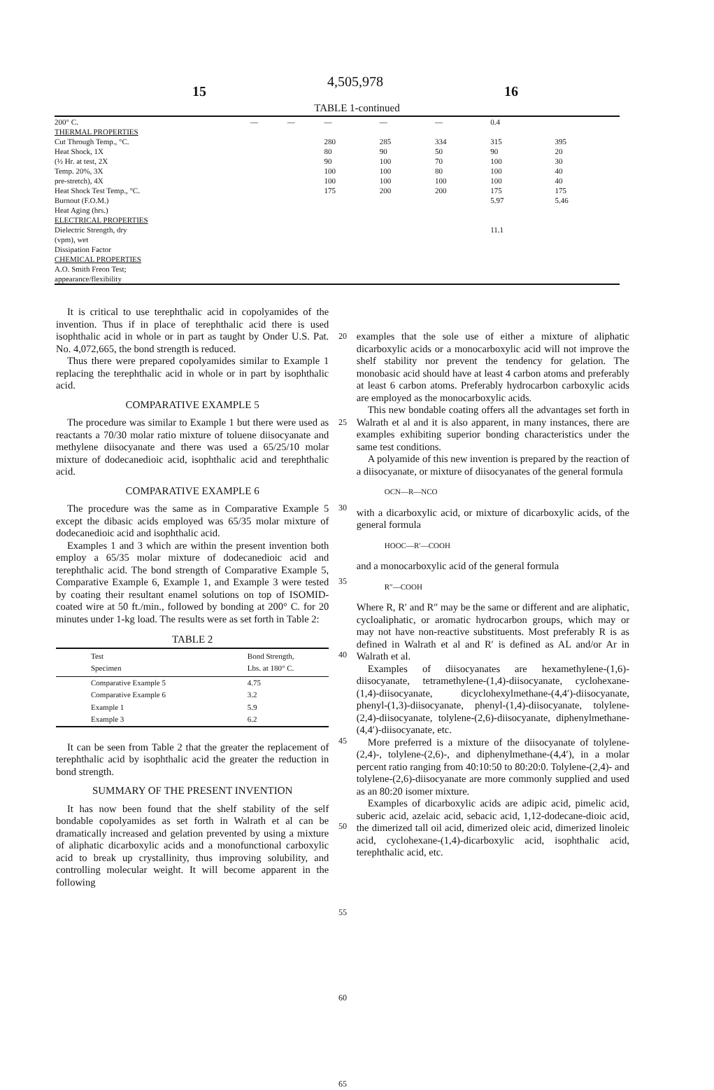15 4,505,978 16
TABLE 1-continued
| 200° C. | — | — | — | — | — | 0.4 | |
| THERMAL PROPERTIES | | | | | | | |
| Cut Through Temp., °C. | | | 280 | 285 | 334 | 315 | 395 |
| Heat Shock, 1X | | | 80 | 90 | 50 | 90 | 20 |
| (½ Hr. at test, 2X | | | 90 | 100 | 70 | 100 | 30 |
| Temp. 20%, 3X | | | 100 | 100 | 80 | 100 | 40 |
| pre-stretch), 4X | | | 100 | 100 | 100 | 100 | 40 |
| Heat Shock Test Temp., °C. | | | 175 | 200 | 200 | 175 | 175 |
| Burnout (F.O.M.) | | | | | | 5.97 | 5.46 |
| Heat Aging (hrs.) | | | | | | | |
| ELECTRICAL PROPERTIES | | | | | | | |
| Dielectric Strength, dry | | | | | | 11.1 | |
| (vpm), wet | | | | | | | |
| Dissipation Factor | | | | | | | |
| CHEMICAL PROPERTIES | | | | | | | |
| A.O. Smith Freon Test; appearance/flexibility | | | | | | | |
It is critical to use terephthalic acid in copolyamides of the invention. Thus if in place of terephthalic acid there is used isophthalic acid in whole or in part as taught by Onder U.S. Pat. No. 4,072,665, the bond strength is reduced.
Thus there were prepared copolyamides similar to Example 1 replacing the terephthalic acid in whole or in part by isophthalic acid.
COMPARATIVE EXAMPLE 5
The procedure was similar to Example 1 but there were used as reactants a 70/30 molar ratio mixture of toluene diisocyanate and methylene diisocyanate and there was used a 65/25/10 molar mixture of dodecanedioic acid, isophthalic acid and terephthalic acid.
COMPARATIVE EXAMPLE 6
The procedure was the same as in Comparative Example 5 except the dibasic acids employed was 65/35 molar mixture of dodecanedioic acid and isophthalic acid.
Examples 1 and 3 which are within the present invention both employ a 65/35 molar mixture of dodecanedioic acid and terephthalic acid. The bond strength of Comparative Example 5, Comparative Example 6, Example 1, and Example 3 were tested by coating their resultant enamel solutions on top of ISOMID-coated wire at 50 ft./min., followed by bonding at 200° C. for 20 minutes under 1-kg load. The results were as set forth in Table 2:
TABLE 2
| Test Specimen | Bond Strength, Lbs. at 180° C. |
| --- | --- |
| Comparative Example 5 | 4.75 |
| Comparative Example 6 | 3.2 |
| Example 1 | 5.9 |
| Example 3 | 6.2 |
It can be seen from Table 2 that the greater the replacement of terephthalic acid by isophthalic acid the greater the reduction in bond strength.
SUMMARY OF THE PRESENT INVENTION
It has now been found that the shelf stability of the self bondable copolyamides as set forth in Walrath et al can be dramatically increased and gelation prevented by using a mixture of aliphatic dicarboxylic acids and a monofunctional carboxylic acid to break up crystallinity, thus improving solubility, and controlling molecular weight. It will become apparent in the following
20
25
30
35
40
45
50
55
60
65
examples that the sole use of either a mixture of aliphatic dicarboxylic acids or a monocarboxylic acid will not improve the shelf stability nor prevent the tendency for gelation. The monobasic acid should have at least 4 carbon atoms and preferably at least 6 carbon atoms. Preferably hydrocarbon carboxylic acids are employed as the monocarboxylic acids.
This new bondable coating offers all the advantages set forth in Walrath et al and it is also apparent, in many instances, there are examples exhibiting superior bonding characteristics under the same test conditions.
A polyamide of this new invention is prepared by the reaction of a diisocyanate, or mixture of diisocyanates of the general formula
OCN—R—NCO
with a dicarboxylic acid, or mixture of dicarboxylic acids, of the general formula
HOOC—R′—COOH
and a monocarboxylic acid of the general formula
R″—COOH
Where R, R′ and R″ may be the same or different and are aliphatic, cycloaliphatic, or aromatic hydrocarbon groups, which may or may not have non-reactive substituents. Most preferably R is as defined in Walrath et al and R′ is defined as AL and/or Ar in Walrath et al.
Examples of diisocyanates are hexamethylene-(1,6)-diisocyanate, tetramethylene-(1,4)-diisocyanate, cyclohexane-(1,4)-diisocyanate, dicyclohexylmethane-(4,4′)-diisocyanate, phenyl-(1,3)-diisocyanate, phenyl-(1,4)-diisocyanate, tolylene-(2,4)-diisocyanate, tolylene-(2,6)-diisocyanate, diphenylmethane-(4,4′)-diisocyanate, etc.
More preferred is a mixture of the diisocyanate of tolylene-(2,4)-, tolylene-(2,6)-, and diphenylmethane-(4,4′), in a molar percent ratio ranging from 40:10:50 to 80:20:0. Tolylene-(2,4)- and tolylene-(2,6)-diisocyanate are more commonly supplied and used as an 80:20 isomer mixture.
Examples of dicarboxylic acids are adipic acid, pimelic acid, suberic acid, azelaic acid, sebacic acid, 1,12-dodecane-dioic acid, the dimerized tall oil acid, dimerized oleic acid, dimerized linoleic acid, cyclohexane-(1,4)-dicarboxylic acid, isophthalic acid, terephthalic acid, etc.